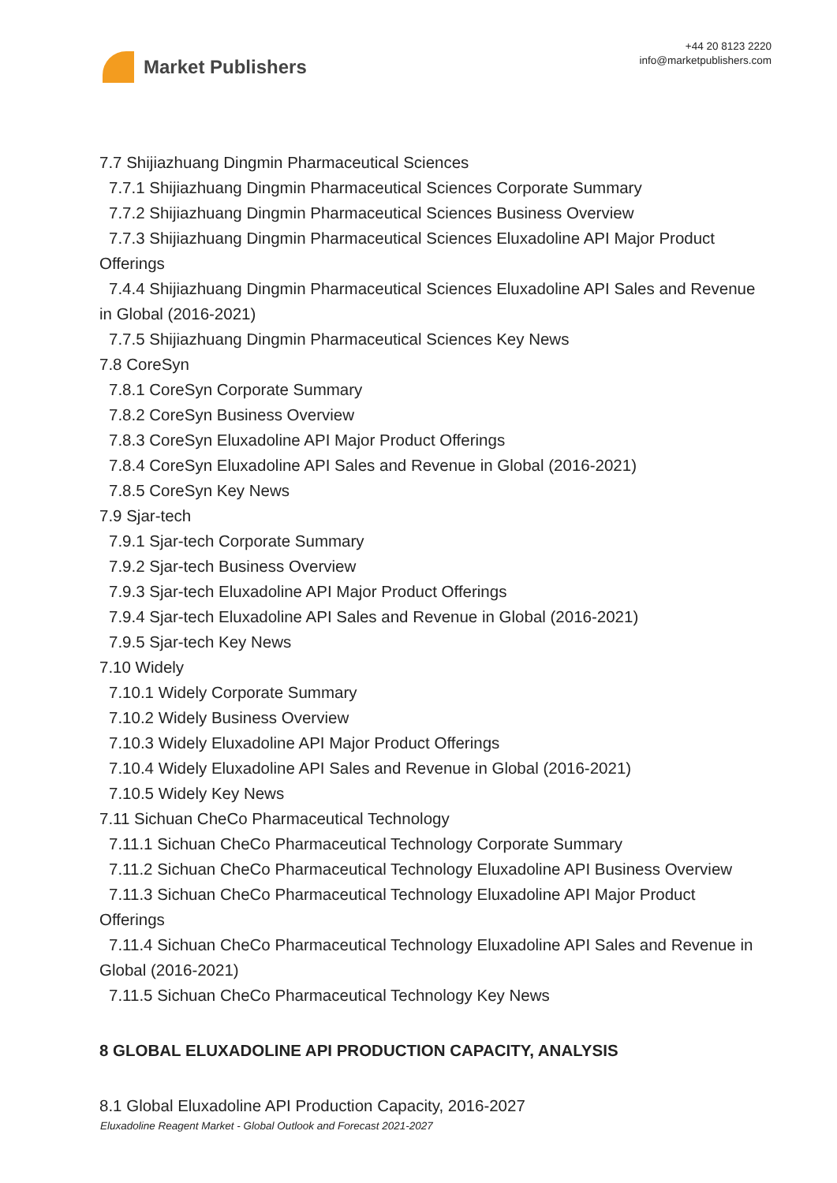Market Publishers
+44 20 8123 2220
info@marketpublishers.com
7.7 Shijiazhuang Dingmin Pharmaceutical Sciences
7.7.1 Shijiazhuang Dingmin Pharmaceutical Sciences Corporate Summary
7.7.2 Shijiazhuang Dingmin Pharmaceutical Sciences Business Overview
7.7.3 Shijiazhuang Dingmin Pharmaceutical Sciences Eluxadoline API Major Product Offerings
7.4.4 Shijiazhuang Dingmin Pharmaceutical Sciences Eluxadoline API Sales and Revenue in Global (2016-2021)
7.7.5 Shijiazhuang Dingmin Pharmaceutical Sciences Key News
7.8 CoreSyn
7.8.1 CoreSyn Corporate Summary
7.8.2 CoreSyn Business Overview
7.8.3 CoreSyn Eluxadoline API Major Product Offerings
7.8.4 CoreSyn Eluxadoline API Sales and Revenue in Global (2016-2021)
7.8.5 CoreSyn Key News
7.9 Sjar-tech
7.9.1 Sjar-tech Corporate Summary
7.9.2 Sjar-tech Business Overview
7.9.3 Sjar-tech Eluxadoline API Major Product Offerings
7.9.4 Sjar-tech Eluxadoline API Sales and Revenue in Global (2016-2021)
7.9.5 Sjar-tech Key News
7.10 Widely
7.10.1 Widely Corporate Summary
7.10.2 Widely Business Overview
7.10.3 Widely Eluxadoline API Major Product Offerings
7.10.4 Widely Eluxadoline API Sales and Revenue in Global (2016-2021)
7.10.5 Widely Key News
7.11 Sichuan CheCo Pharmaceutical Technology
7.11.1 Sichuan CheCo Pharmaceutical Technology Corporate Summary
7.11.2 Sichuan CheCo Pharmaceutical Technology Eluxadoline API Business Overview
7.11.3 Sichuan CheCo Pharmaceutical Technology Eluxadoline API Major Product Offerings
7.11.4 Sichuan CheCo Pharmaceutical Technology Eluxadoline API Sales and Revenue in Global (2016-2021)
7.11.5 Sichuan CheCo Pharmaceutical Technology Key News
8 GLOBAL ELUXADOLINE API PRODUCTION CAPACITY, ANALYSIS
8.1 Global Eluxadoline API Production Capacity, 2016-2027
Eluxadoline Reagent Market - Global Outlook and Forecast 2021-2027